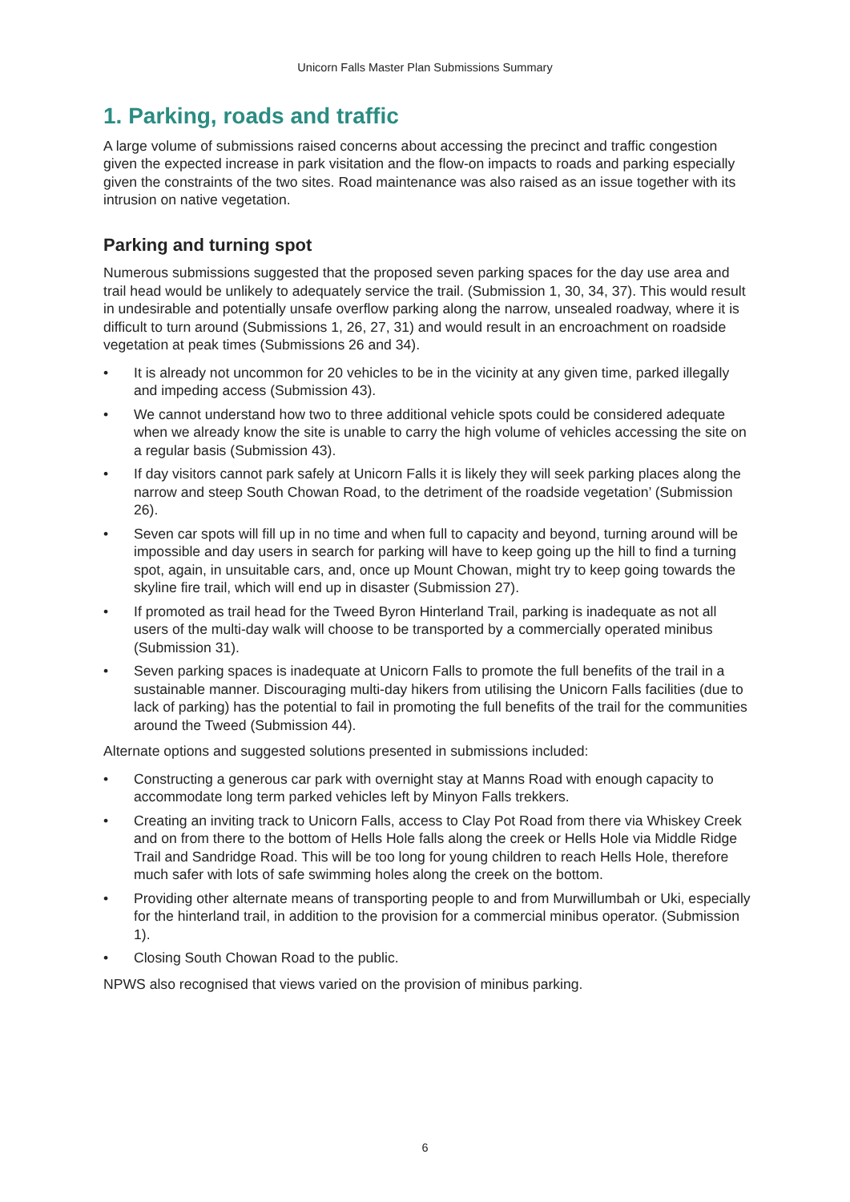Unicorn Falls Master Plan Submissions Summary
1. Parking, roads and traffic
A large volume of submissions raised concerns about accessing the precinct and traffic congestion given the expected increase in park visitation and the flow-on impacts to roads and parking especially given the constraints of the two sites. Road maintenance was also raised as an issue together with its intrusion on native vegetation.
Parking and turning spot
Numerous submissions suggested that the proposed seven parking spaces for the day use area and trail head would be unlikely to adequately service the trail. (Submission 1, 30, 34, 37). This would result in undesirable and potentially unsafe overflow parking along the narrow, unsealed roadway, where it is difficult to turn around (Submissions 1, 26, 27, 31) and would result in an encroachment on roadside vegetation at peak times (Submissions 26 and 34).
• It is already not uncommon for 20 vehicles to be in the vicinity at any given time, parked illegally and impeding access (Submission 43).
• We cannot understand how two to three additional vehicle spots could be considered adequate when we already know the site is unable to carry the high volume of vehicles accessing the site on a regular basis (Submission 43).
• If day visitors cannot park safely at Unicorn Falls it is likely they will seek parking places along the narrow and steep South Chowan Road, to the detriment of the roadside vegetation’ (Submission 26).
• Seven car spots will fill up in no time and when full to capacity and beyond, turning around will be impossible and day users in search for parking will have to keep going up the hill to find a turning spot, again, in unsuitable cars, and, once up Mount Chowan, might try to keep going towards the skyline fire trail, which will end up in disaster (Submission 27).
• If promoted as trail head for the Tweed Byron Hinterland Trail, parking is inadequate as not all users of the multi-day walk will choose to be transported by a commercially operated minibus (Submission 31).
• Seven parking spaces is inadequate at Unicorn Falls to promote the full benefits of the trail in a sustainable manner. Discouraging multi-day hikers from utilising the Unicorn Falls facilities (due to lack of parking) has the potential to fail in promoting the full benefits of the trail for the communities around the Tweed (Submission 44).
Alternate options and suggested solutions presented in submissions included:
• Constructing a generous car park with overnight stay at Manns Road with enough capacity to accommodate long term parked vehicles left by Minyon Falls trekkers.
• Creating an inviting track to Unicorn Falls, access to Clay Pot Road from there via Whiskey Creek and on from there to the bottom of Hells Hole falls along the creek or Hells Hole via Middle Ridge Trail and Sandridge Road. This will be too long for young children to reach Hells Hole, therefore much safer with lots of safe swimming holes along the creek on the bottom.
• Providing other alternate means of transporting people to and from Murwillumbah or Uki, especially for the hinterland trail, in addition to the provision for a commercial minibus operator. (Submission 1).
• Closing South Chowan Road to the public.
NPWS also recognised that views varied on the provision of minibus parking.
6